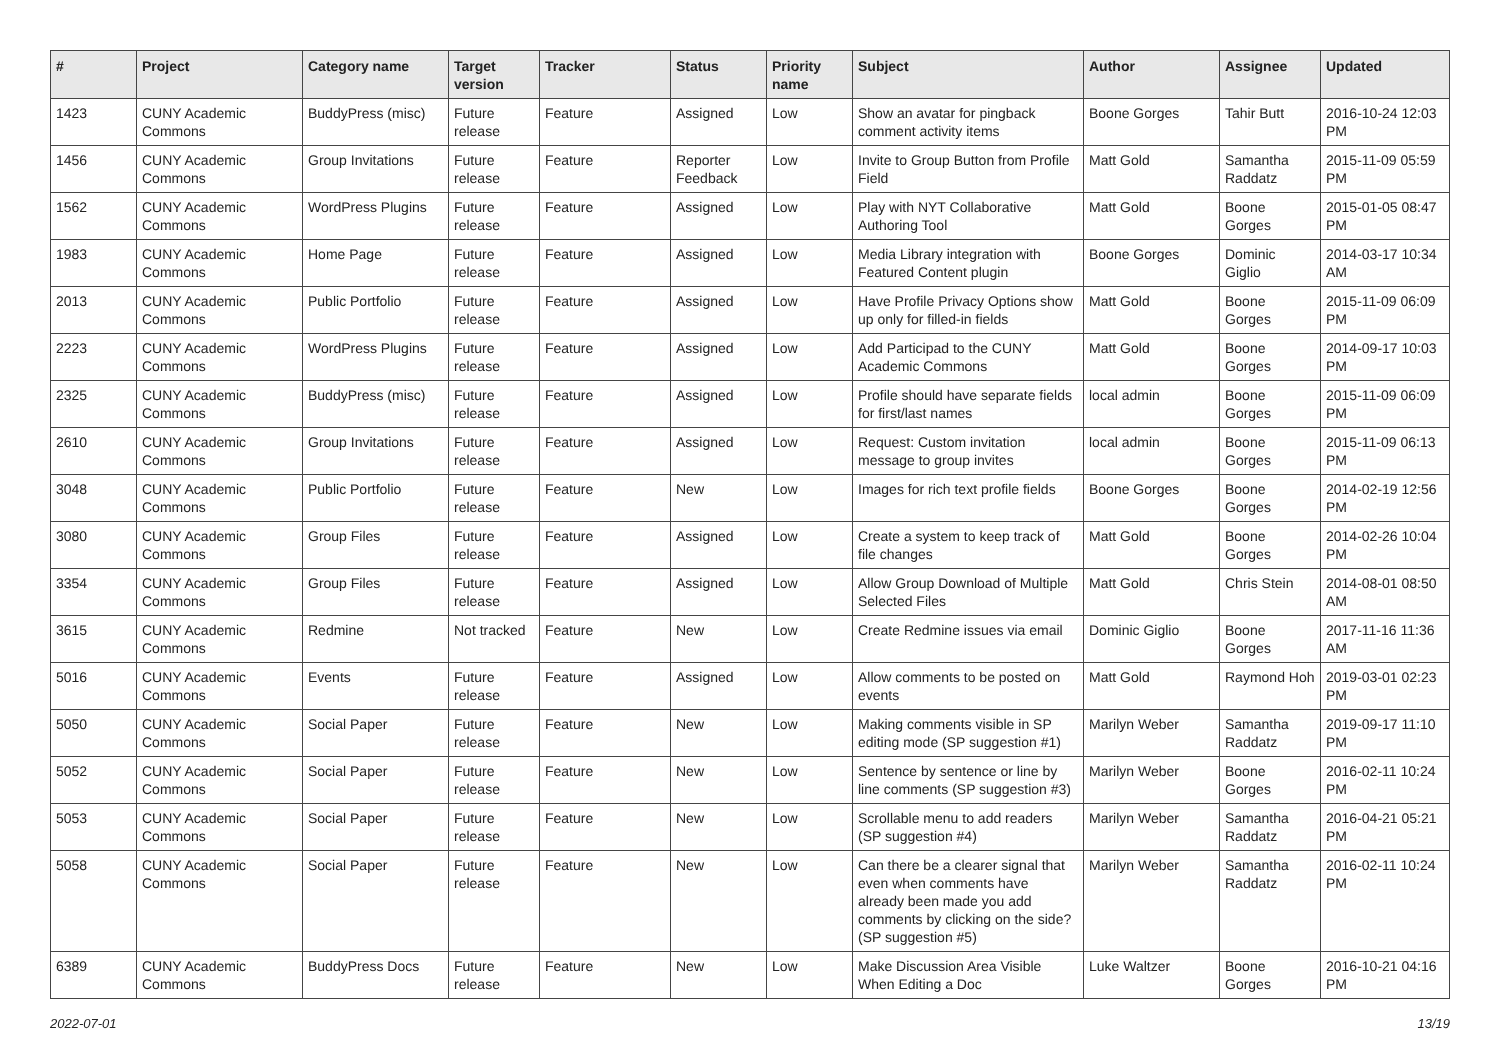| # | Project | Category name | Target version | Tracker | Status | Priority name | Subject | Author | Assignee | Updated |
| --- | --- | --- | --- | --- | --- | --- | --- | --- | --- | --- |
| 1423 | CUNY Academic Commons | BuddyPress (misc) | Future release | Feature | Assigned | Low | Show an avatar for pingback comment activity items | Boone Gorges | Tahir Butt | 2016-10-24 12:03 PM |
| 1456 | CUNY Academic Commons | Group Invitations | Future release | Feature | Reporter Feedback | Low | Invite to Group Button from Profile Field | Matt Gold | Samantha Raddatz | 2015-11-09 05:59 PM |
| 1562 | CUNY Academic Commons | WordPress Plugins | Future release | Feature | Assigned | Low | Play with NYT Collaborative Authoring Tool | Matt Gold | Boone Gorges | 2015-01-05 08:47 PM |
| 1983 | CUNY Academic Commons | Home Page | Future release | Feature | Assigned | Low | Media Library integration with Featured Content plugin | Boone Gorges | Dominic Giglio | 2014-03-17 10:34 AM |
| 2013 | CUNY Academic Commons | Public Portfolio | Future release | Feature | Assigned | Low | Have Profile Privacy Options show up only for filled-in fields | Matt Gold | Boone Gorges | 2015-11-09 06:09 PM |
| 2223 | CUNY Academic Commons | WordPress Plugins | Future release | Feature | Assigned | Low | Add Participad to the CUNY Academic Commons | Matt Gold | Boone Gorges | 2014-09-17 10:03 PM |
| 2325 | CUNY Academic Commons | BuddyPress (misc) | Future release | Feature | Assigned | Low | Profile should have separate fields for first/last names | local admin | Boone Gorges | 2015-11-09 06:09 PM |
| 2610 | CUNY Academic Commons | Group Invitations | Future release | Feature | Assigned | Low | Request: Custom invitation message to group invites | local admin | Boone Gorges | 2015-11-09 06:13 PM |
| 3048 | CUNY Academic Commons | Public Portfolio | Future release | Feature | New | Low | Images for rich text profile fields | Boone Gorges | Boone Gorges | 2014-02-19 12:56 PM |
| 3080 | CUNY Academic Commons | Group Files | Future release | Feature | Assigned | Low | Create a system to keep track of file changes | Matt Gold | Boone Gorges | 2014-02-26 10:04 PM |
| 3354 | CUNY Academic Commons | Group Files | Future release | Feature | Assigned | Low | Allow Group Download of Multiple Selected Files | Matt Gold | Chris Stein | 2014-08-01 08:50 AM |
| 3615 | CUNY Academic Commons | Redmine | Not tracked | Feature | New | Low | Create Redmine issues via email | Dominic Giglio | Boone Gorges | 2017-11-16 11:36 AM |
| 5016 | CUNY Academic Commons | Events | Future release | Feature | Assigned | Low | Allow comments to be posted on events | Matt Gold | Raymond Hoh | 2019-03-01 02:23 PM |
| 5050 | CUNY Academic Commons | Social Paper | Future release | Feature | New | Low | Making comments visible in SP editing mode (SP suggestion #1) | Marilyn Weber | Samantha Raddatz | 2019-09-17 11:10 PM |
| 5052 | CUNY Academic Commons | Social Paper | Future release | Feature | New | Low | Sentence by sentence or line by line comments (SP suggestion #3) | Marilyn Weber | Boone Gorges | 2016-02-11 10:24 PM |
| 5053 | CUNY Academic Commons | Social Paper | Future release | Feature | New | Low | Scrollable menu to add readers (SP suggestion #4) | Marilyn Weber | Samantha Raddatz | 2016-04-21 05:21 PM |
| 5058 | CUNY Academic Commons | Social Paper | Future release | Feature | New | Low | Can there be a clearer signal that even when comments have already been made you add comments by clicking on the side? (SP suggestion #5) | Marilyn Weber | Samantha Raddatz | 2016-02-11 10:24 PM |
| 6389 | CUNY Academic Commons | BuddyPress Docs | Future release | Feature | New | Low | Make Discussion Area Visible When Editing a Doc | Luke Waltzer | Boone Gorges | 2016-10-21 04:16 PM |
2022-07-01 13/19